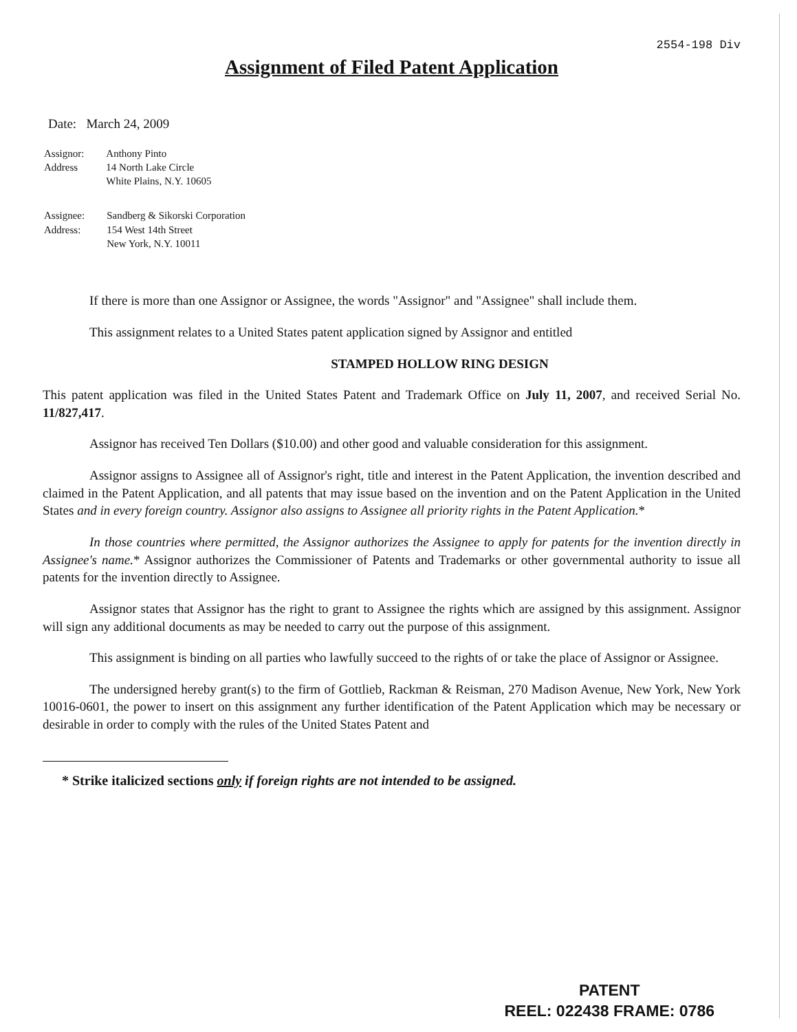2554-198 Div
Assignment of Filed Patent Application
Date: March 24, 2009
| Assignor: Address | Anthony Pinto 14 North Lake Circle White Plains, N.Y. 10605 |
| Assignee: Address: | Sandberg & Sikorski Corporation 154 West 14th Street New York, N.Y. 10011 |
If there is more than one Assignor or Assignee, the words "Assignor" and "Assignee" shall include them.
This assignment relates to a United States patent application signed by Assignor and entitled
STAMPED HOLLOW RING DESIGN
This patent application was filed in the United States Patent and Trademark Office on July 11, 2007, and received Serial No. 11/827,417.
Assignor has received Ten Dollars ($10.00) and other good and valuable consideration for this assignment.
Assignor assigns to Assignee all of Assignor's right, title and interest in the Patent Application, the invention described and claimed in the Patent Application, and all patents that may issue based on the invention and on the Patent Application in the United States and in every foreign country. Assignor also assigns to Assignee all priority rights in the Patent Application.*
In those countries where permitted, the Assignor authorizes the Assignee to apply for patents for the invention directly in Assignee's name.* Assignor authorizes the Commissioner of Patents and Trademarks or other governmental authority to issue all patents for the invention directly to Assignee.
Assignor states that Assignor has the right to grant to Assignee the rights which are assigned by this assignment. Assignor will sign any additional documents as may be needed to carry out the purpose of this assignment.
This assignment is binding on all parties who lawfully succeed to the rights of or take the place of Assignor or Assignee.
The undersigned hereby grant(s) to the firm of Gottlieb, Rackman & Reisman, 270 Madison Avenue, New York, New York 10016-0601, the power to insert on this assignment any further identification of the Patent Application which may be necessary or desirable in order to comply with the rules of the United States Patent and
* Strike italicized sections only if foreign rights are not intended to be assigned.
PATENT
REEL: 022438 FRAME: 0786